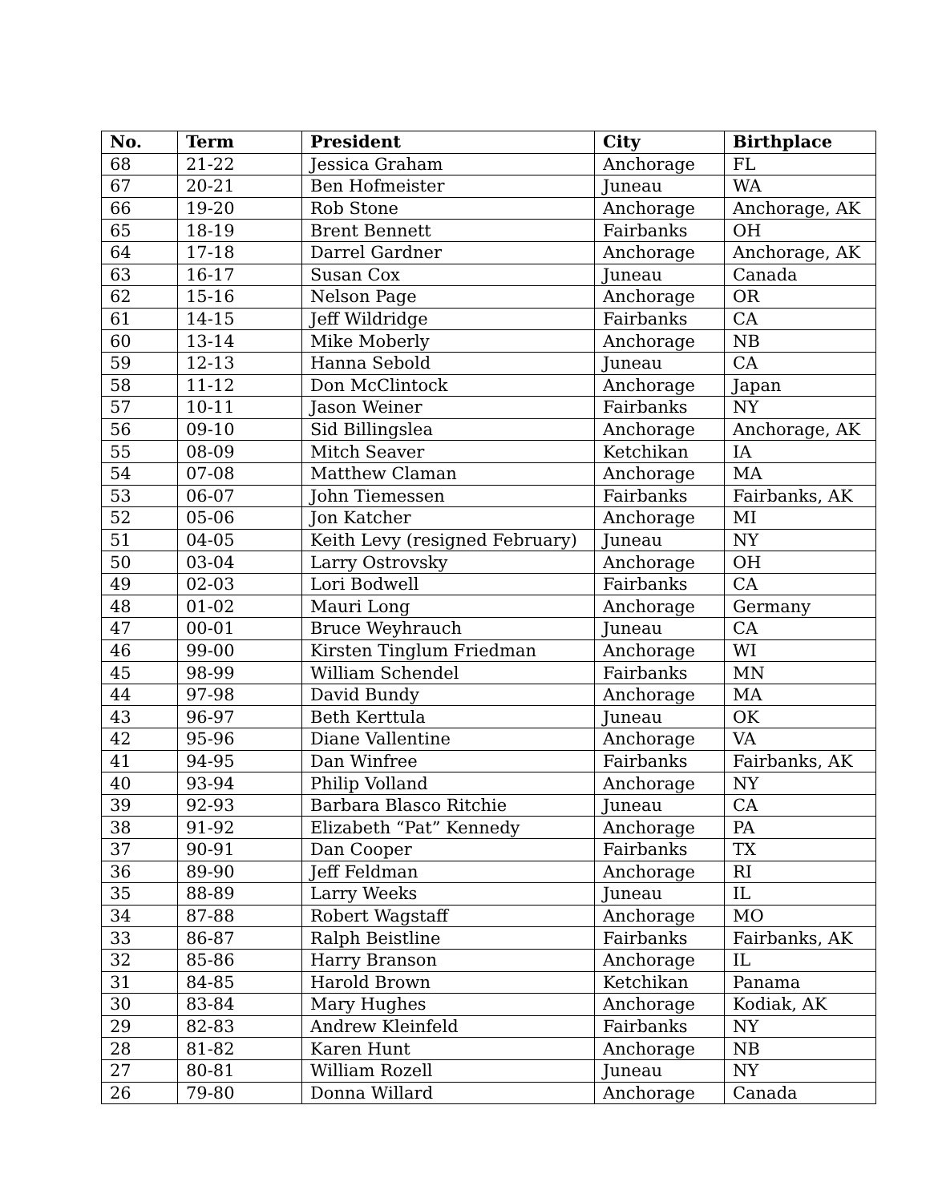| No. | Term | President | City | Birthplace |
| --- | --- | --- | --- | --- |
| 68 | 21-22 | Jessica Graham | Anchorage | FL |
| 67 | 20-21 | Ben Hofmeister | Juneau | WA |
| 66 | 19-20 | Rob Stone | Anchorage | Anchorage, AK |
| 65 | 18-19 | Brent Bennett | Fairbanks | OH |
| 64 | 17-18 | Darrel Gardner | Anchorage | Anchorage, AK |
| 63 | 16-17 | Susan Cox | Juneau | Canada |
| 62 | 15-16 | Nelson Page | Anchorage | OR |
| 61 | 14-15 | Jeff Wildridge | Fairbanks | CA |
| 60 | 13-14 | Mike Moberly | Anchorage | NB |
| 59 | 12-13 | Hanna Sebold | Juneau | CA |
| 58 | 11-12 | Don McClintock | Anchorage | Japan |
| 57 | 10-11 | Jason Weiner | Fairbanks | NY |
| 56 | 09-10 | Sid Billingslea | Anchorage | Anchorage, AK |
| 55 | 08-09 | Mitch Seaver | Ketchikan | IA |
| 54 | 07-08 | Matthew Claman | Anchorage | MA |
| 53 | 06-07 | John Tiemessen | Fairbanks | Fairbanks, AK |
| 52 | 05-06 | Jon Katcher | Anchorage | MI |
| 51 | 04-05 | Keith Levy (resigned February) | Juneau | NY |
| 50 | 03-04 | Larry Ostrovsky | Anchorage | OH |
| 49 | 02-03 | Lori Bodwell | Fairbanks | CA |
| 48 | 01-02 | Mauri Long | Anchorage | Germany |
| 47 | 00-01 | Bruce Weyhrauch | Juneau | CA |
| 46 | 99-00 | Kirsten Tinglum Friedman | Anchorage | WI |
| 45 | 98-99 | William Schendel | Fairbanks | MN |
| 44 | 97-98 | David Bundy | Anchorage | MA |
| 43 | 96-97 | Beth Kerttula | Juneau | OK |
| 42 | 95-96 | Diane Vallentine | Anchorage | VA |
| 41 | 94-95 | Dan Winfree | Fairbanks | Fairbanks, AK |
| 40 | 93-94 | Philip Volland | Anchorage | NY |
| 39 | 92-93 | Barbara Blasco Ritchie | Juneau | CA |
| 38 | 91-92 | Elizabeth “Pat” Kennedy | Anchorage | PA |
| 37 | 90-91 | Dan Cooper | Fairbanks | TX |
| 36 | 89-90 | Jeff Feldman | Anchorage | RI |
| 35 | 88-89 | Larry Weeks | Juneau | IL |
| 34 | 87-88 | Robert Wagstaff | Anchorage | MO |
| 33 | 86-87 | Ralph Beistline | Fairbanks | Fairbanks, AK |
| 32 | 85-86 | Harry Branson | Anchorage | IL |
| 31 | 84-85 | Harold Brown | Ketchikan | Panama |
| 30 | 83-84 | Mary Hughes | Anchorage | Kodiak, AK |
| 29 | 82-83 | Andrew Kleinfeld | Fairbanks | NY |
| 28 | 81-82 | Karen Hunt | Anchorage | NB |
| 27 | 80-81 | William Rozell | Juneau | NY |
| 26 | 79-80 | Donna Willard | Anchorage | Canada |